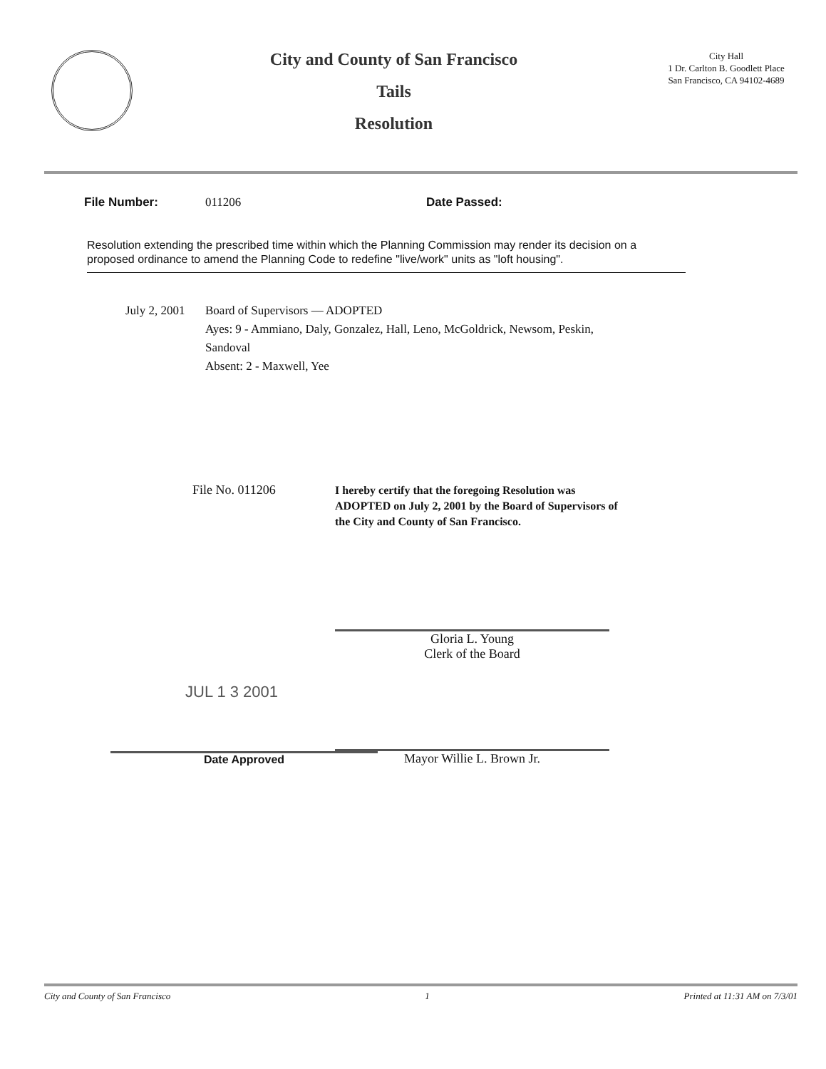City and County of San Francisco
Tails
Resolution
City Hall
1 Dr. Carlton B. Goodlett Place
San Francisco, CA 94102-4689
File Number: 011206 Date Passed:
Resolution extending the prescribed time within which the Planning Commission may render its decision on a proposed ordinance to amend the Planning Code to redefine "live/work" units as "loft housing".
July 2, 2001
Board of Supervisors — ADOPTED
Ayes: 9 - Ammiano, Daly, Gonzalez, Hall, Leno, McGoldrick, Newsom, Peskin,
Sandoval
Absent: 2 - Maxwell, Yee
File No. 011206
I hereby certify that the foregoing Resolution was ADOPTED on July 2, 2001 by the Board of Supervisors of the City and County of San Francisco.
Gloria L. Young
Clerk of the Board
JUL 1 3 2001
Date Approved
Mayor Willie L. Brown Jr.
City and County of San Francisco 1 Printed at 11:31 AM on 7/3/01